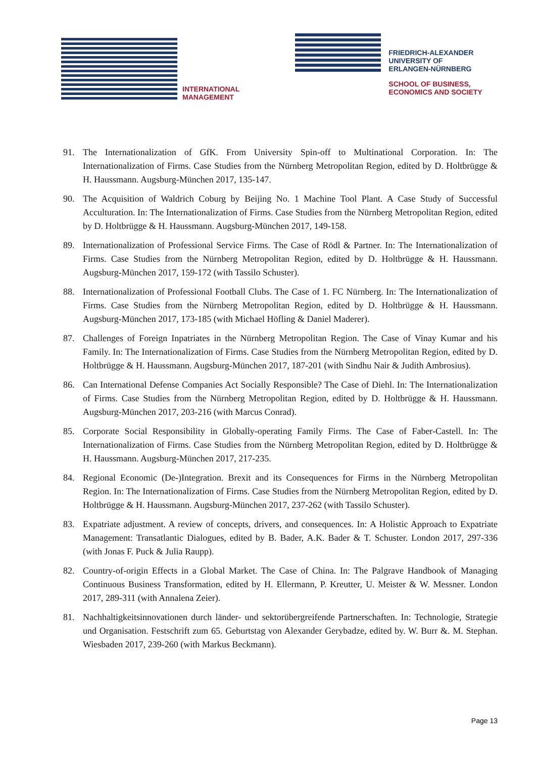INTERNATIONAL
MANAGEMENT
FRIEDRICH-ALEXANDER
UNIVERSITY OF
ERLANGEN-NÜRNBERG
SCHOOL OF BUSINESS,
ECONOMICS AND SOCIETY
91. The Internationalization of GfK. From University Spin-off to Multinational Corporation. In: The Internationalization of Firms. Case Studies from the Nürnberg Metropolitan Region, edited by D. Holtbrügge & H. Haussmann. Augsburg-München 2017, 135-147.
90. The Acquisition of Waldrich Coburg by Beijing No. 1 Machine Tool Plant. A Case Study of Successful Acculturation. In: The Internationalization of Firms. Case Studies from the Nürnberg Metropolitan Region, edited by D. Holtbrügge & H. Haussmann. Augsburg-München 2017, 149-158.
89. Internationalization of Professional Service Firms. The Case of Rödl & Partner. In: The Internationalization of Firms. Case Studies from the Nürnberg Metropolitan Region, edited by D. Holtbrügge & H. Haussmann. Augsburg-München 2017, 159-172 (with Tassilo Schuster).
88. Internationalization of Professional Football Clubs. The Case of 1. FC Nürnberg. In: The Internationalization of Firms. Case Studies from the Nürnberg Metropolitan Region, edited by D. Holtbrügge & H. Haussmann. Augsburg-München 2017, 173-185 (with Michael Höfling & Daniel Maderer).
87. Challenges of Foreign Inpatriates in the Nürnberg Metropolitan Region. The Case of Vinay Kumar and his Family. In: The Internationalization of Firms. Case Studies from the Nürnberg Metropolitan Region, edited by D. Holtbrügge & H. Haussmann. Augsburg-München 2017, 187-201 (with Sindhu Nair & Judith Ambrosius).
86. Can International Defense Companies Act Socially Responsible? The Case of Diehl. In: The Internationalization of Firms. Case Studies from the Nürnberg Metropolitan Region, edited by D. Holtbrügge & H. Haussmann. Augsburg-München 2017, 203-216 (with Marcus Conrad).
85. Corporate Social Responsibility in Globally-operating Family Firms. The Case of Faber-Castell. In: The Internationalization of Firms. Case Studies from the Nürnberg Metropolitan Region, edited by D. Holtbrügge & H. Haussmann. Augsburg-München 2017, 217-235.
84. Regional Economic (De-)Integration. Brexit and its Consequences for Firms in the Nürnberg Metropolitan Region. In: The Internationalization of Firms. Case Studies from the Nürnberg Metropolitan Region, edited by D. Holtbrügge & H. Haussmann. Augsburg-München 2017, 237-262 (with Tassilo Schuster).
83. Expatriate adjustment. A review of concepts, drivers, and consequences. In: A Holistic Approach to Expatriate Management: Transatlantic Dialogues, edited by B. Bader, A.K. Bader & T. Schuster. London 2017, 297-336 (with Jonas F. Puck & Julia Raupp).
82. Country-of-origin Effects in a Global Market. The Case of China. In: The Palgrave Handbook of Managing Continuous Business Transformation, edited by H. Ellermann, P. Kreutter, U. Meister & W. Messner. London 2017, 289-311 (with Annalena Zeier).
81. Nachhaltigkeitsinnovationen durch länder- und sektorübergreifende Partnerschaften. In: Technologie, Strategie und Organisation. Festschrift zum 65. Geburtstag von Alexander Gerybadze, edited by. W. Burr &. M. Stephan. Wiesbaden 2017, 239-260 (with Markus Beckmann).
Page 13